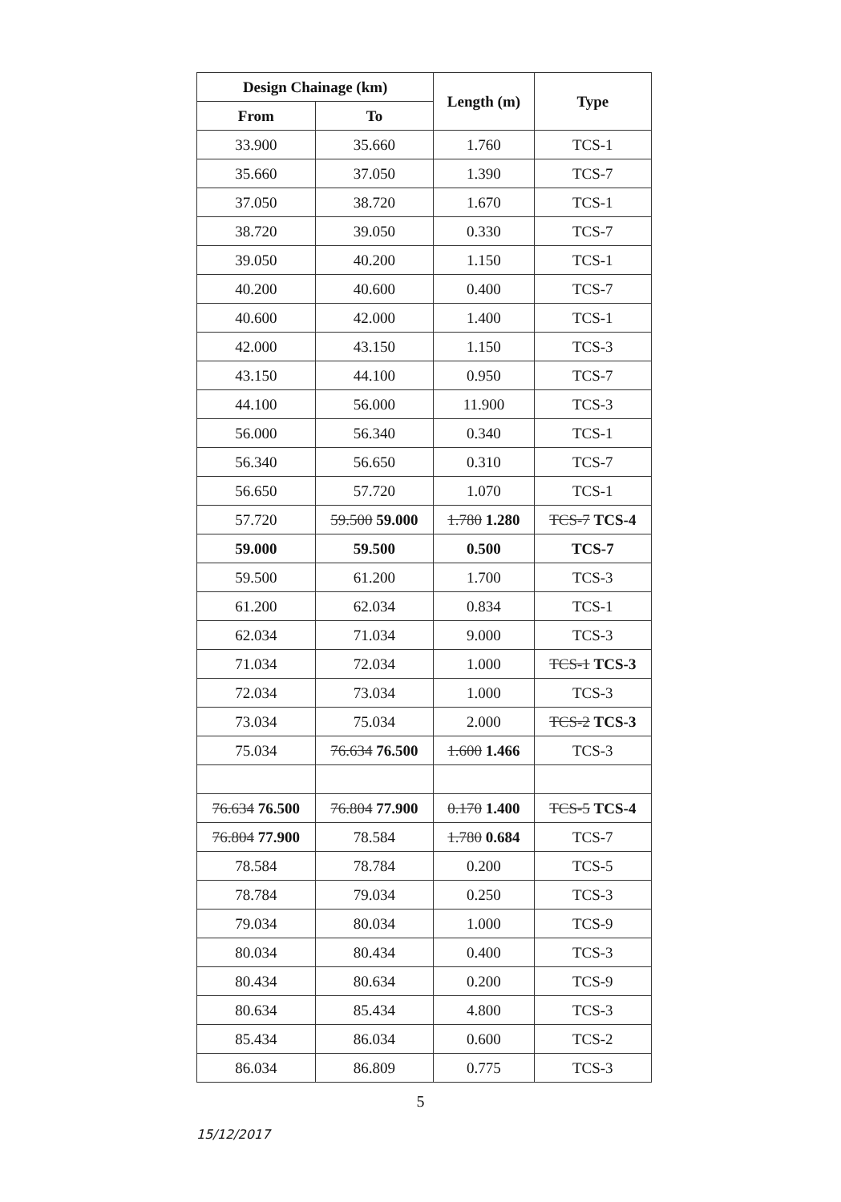| Design Chainage (km) | | Length (m) | Type |
| --- | --- | --- | --- |
| From | To | | |
| 33.900 | 35.660 | 1.760 | TCS-1 |
| 35.660 | 37.050 | 1.390 | TCS-7 |
| 37.050 | 38.720 | 1.670 | TCS-1 |
| 38.720 | 39.050 | 0.330 | TCS-7 |
| 39.050 | 40.200 | 1.150 | TCS-1 |
| 40.200 | 40.600 | 0.400 | TCS-7 |
| 40.600 | 42.000 | 1.400 | TCS-1 |
| 42.000 | 43.150 | 1.150 | TCS-3 |
| 43.150 | 44.100 | 0.950 | TCS-7 |
| 44.100 | 56.000 | 11.900 | TCS-3 |
| 56.000 | 56.340 | 0.340 | TCS-1 |
| 56.340 | 56.650 | 0.310 | TCS-7 |
| 56.650 | 57.720 | 1.070 | TCS-1 |
| 57.720 | 59.500 59.000 | 1.780 1.280 | TCS-7 TCS-4 |
| 59.000 | 59.500 | 0.500 | TCS-7 |
| 59.500 | 61.200 | 1.700 | TCS-3 |
| 61.200 | 62.034 | 0.834 | TCS-1 |
| 62.034 | 71.034 | 9.000 | TCS-3 |
| 71.034 | 72.034 | 1.000 | TCS-1 TCS-3 |
| 72.034 | 73.034 | 1.000 | TCS-3 |
| 73.034 | 75.034 | 2.000 | TCS-2 TCS-3 |
| 75.034 | 76.634 76.500 | 1.600 1.466 | TCS-3 |
| 76.634 76.500 | 76.804 77.900 | 0.170 1.400 | TCS-5 TCS-4 |
| 76.804 77.900 | 78.584 | 1.780 0.684 | TCS-7 |
| 78.584 | 78.784 | 0.200 | TCS-5 |
| 78.784 | 79.034 | 0.250 | TCS-3 |
| 79.034 | 80.034 | 1.000 | TCS-9 |
| 80.034 | 80.434 | 0.400 | TCS-3 |
| 80.434 | 80.634 | 0.200 | TCS-9 |
| 80.634 | 85.434 | 4.800 | TCS-3 |
| 85.434 | 86.034 | 0.600 | TCS-2 |
| 86.034 | 86.809 | 0.775 | TCS-3 |
5
15/12/2017